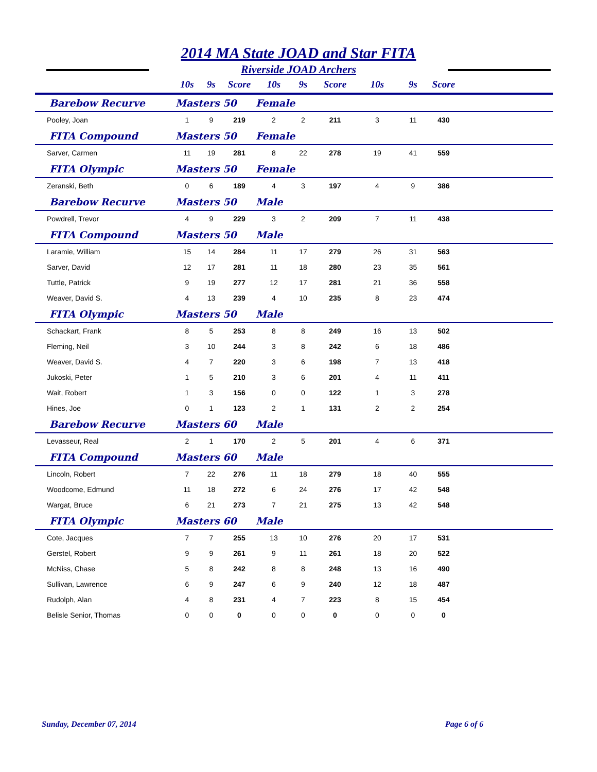2014 MA State JOAD and Star FITA
Riverside JOAD Archers
| | 10s | 9s | Score | 10s | 9s | Score | 10s | 9s | Score | |
| --- | --- | --- | --- | --- | --- | --- | --- | --- | --- | --- |
| Barebow Recurve | Masters 50 | | | Female | | | | | | |
| Pooley, Joan | 1 | 9 | 219 | 2 | 2 | 211 | 3 | 11 | 430 | |
| FITA Compound | Masters 50 | | | Female | | | | | | |
| Sarver, Carmen | 11 | 19 | 281 | 8 | 22 | 278 | 19 | 41 | 559 | |
| FITA Olympic | Masters 50 | | | Female | | | | | | |
| Zeranski, Beth | 0 | 6 | 189 | 4 | 3 | 197 | 4 | 9 | 386 | |
| Barebow Recurve | Masters 50 | | | Male | | | | | | |
| Powdrell, Trevor | 4 | 9 | 229 | 3 | 2 | 209 | 7 | 11 | 438 | |
| FITA Compound | Masters 50 | | | Male | | | | | | |
| Laramie, William | 15 | 14 | 284 | 11 | 17 | 279 | 26 | 31 | 563 | |
| Sarver, David | 12 | 17 | 281 | 11 | 18 | 280 | 23 | 35 | 561 | |
| Tuttle, Patrick | 9 | 19 | 277 | 12 | 17 | 281 | 21 | 36 | 558 | |
| Weaver, David S. | 4 | 13 | 239 | 4 | 10 | 235 | 8 | 23 | 474 | |
| FITA Olympic | Masters 50 | | | Male | | | | | | |
| Schackart, Frank | 8 | 5 | 253 | 8 | 8 | 249 | 16 | 13 | 502 | |
| Fleming, Neil | 3 | 10 | 244 | 3 | 8 | 242 | 6 | 18 | 486 | |
| Weaver, David S. | 4 | 7 | 220 | 3 | 6 | 198 | 7 | 13 | 418 | |
| Jukoski, Peter | 1 | 5 | 210 | 3 | 6 | 201 | 4 | 11 | 411 | |
| Wait, Robert | 1 | 3 | 156 | 0 | 0 | 122 | 1 | 3 | 278 | |
| Hines, Joe | 0 | 1 | 123 | 2 | 1 | 131 | 2 | 2 | 254 | |
| Barebow Recurve | Masters 60 | | | Male | | | | | | |
| Levasseur, Real | 2 | 1 | 170 | 2 | 5 | 201 | 4 | 6 | 371 | |
| FITA Compound | Masters 60 | | | Male | | | | | | |
| Lincoln, Robert | 7 | 22 | 276 | 11 | 18 | 279 | 18 | 40 | 555 | |
| Woodcome, Edmund | 11 | 18 | 272 | 6 | 24 | 276 | 17 | 42 | 548 | |
| Wargat, Bruce | 6 | 21 | 273 | 7 | 21 | 275 | 13 | 42 | 548 | |
| FITA Olympic | Masters 60 | | | Male | | | | | | |
| Cote, Jacques | 7 | 7 | 255 | 13 | 10 | 276 | 20 | 17 | 531 | |
| Gerstel, Robert | 9 | 9 | 261 | 9 | 11 | 261 | 18 | 20 | 522 | |
| McNiss, Chase | 5 | 8 | 242 | 8 | 8 | 248 | 13 | 16 | 490 | |
| Sullivan, Lawrence | 6 | 9 | 247 | 6 | 9 | 240 | 12 | 18 | 487 | |
| Rudolph, Alan | 4 | 8 | 231 | 4 | 7 | 223 | 8 | 15 | 454 | |
| Belisle Senior, Thomas | 0 | 0 | 0 | 0 | 0 | 0 | 0 | 0 | 0 | |
Sunday, December 07, 2014 Page 6 of 6